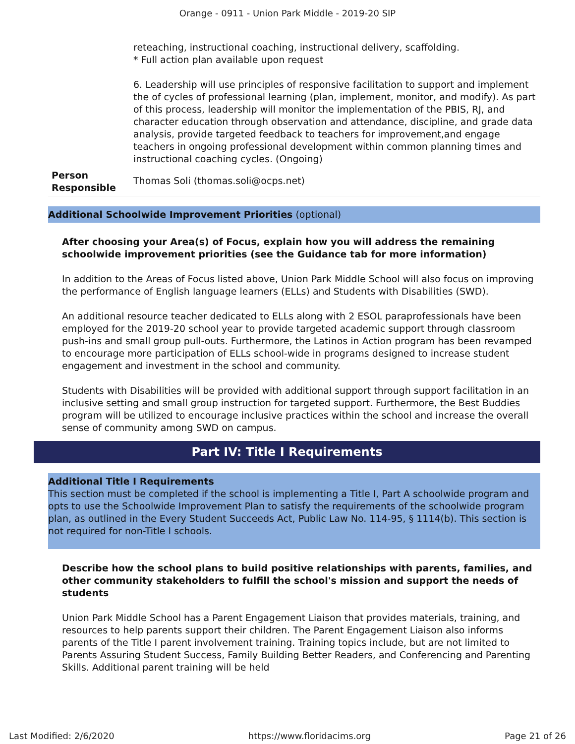Orange - 0911 - Union Park Middle - 2019-20 SIP
| | reteaching, instructional coaching, instructional delivery, scaffolding. * Full action plan available upon request 6. Leadership will use principles of responsive facilitation to support and implement the of cycles of professional learning (plan, implement, monitor, and modify). As part of this process, leadership will monitor the implementation of the PBIS, RJ, and character education through observation and attendance, discipline, and grade data analysis, provide targeted feedback to teachers for improvement,and engage teachers in ongoing professional development within common planning times and instructional coaching cycles. (Ongoing) |
| Person Responsible | Thomas Soli (thomas.soli@ocps.net) |
Additional Schoolwide Improvement Priorities (optional)
After choosing your Area(s) of Focus, explain how you will address the remaining schoolwide improvement priorities (see the Guidance tab for more information)
In addition to the Areas of Focus listed above, Union Park Middle School will also focus on improving the performance of English language learners (ELLs) and Students with Disabilities (SWD).
An additional resource teacher dedicated to ELLs along with 2 ESOL paraprofessionals have been employed for the 2019-20 school year to provide targeted academic support through classroom push-ins and small group pull-outs. Furthermore, the Latinos in Action program has been revamped to encourage more participation of ELLs school-wide in programs designed to increase student engagement and investment in the school and community.
Students with Disabilities will be provided with additional support through support facilitation in an inclusive setting and small group instruction for targeted support. Furthermore, the Best Buddies program will be utilized to encourage inclusive practices within the school and increase the overall sense of community among SWD on campus.
Part IV: Title I Requirements
Additional Title I Requirements
This section must be completed if the school is implementing a Title I, Part A schoolwide program and opts to use the Schoolwide Improvement Plan to satisfy the requirements of the schoolwide program plan, as outlined in the Every Student Succeeds Act, Public Law No. 114-95, § 1114(b). This section is not required for non-Title I schools.
Describe how the school plans to build positive relationships with parents, families, and other community stakeholders to fulfill the school's mission and support the needs of students
Union Park Middle School has a Parent Engagement Liaison that provides materials, training, and resources to help parents support their children. The Parent Engagement Liaison also informs parents of the Title I parent involvement training. Training topics include, but are not limited to Parents Assuring Student Success, Family Building Better Readers, and Conferencing and Parenting Skills. Additional parent training will be held
Last Modified: 2/6/2020 https://www.floridacims.org Page 21 of 26